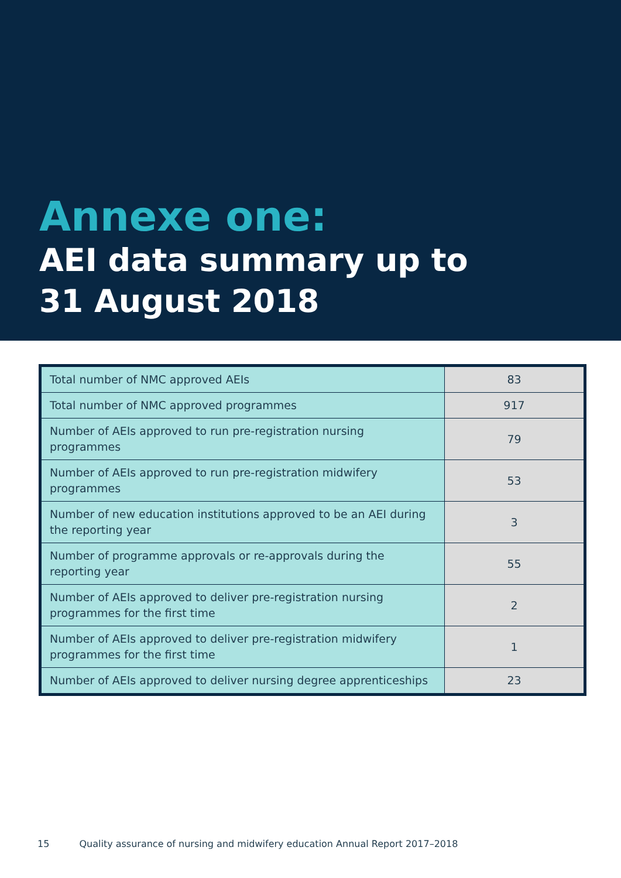Annexe one:
AEI data summary up to
31 August 2018
| Total number of NMC approved AEIs | 83 |
| Total number of NMC approved programmes | 917 |
| Number of AEIs approved to run pre-registration nursing programmes | 79 |
| Number of AEIs approved to run pre-registration midwifery programmes | 53 |
| Number of new education institutions approved to be an AEI during the reporting year | 3 |
| Number of programme approvals or re-approvals during the reporting year | 55 |
| Number of AEIs approved to deliver pre-registration nursing programmes for the first time | 2 |
| Number of AEIs approved to deliver pre-registration midwifery programmes for the first time | 1 |
| Number of AEIs approved to deliver nursing degree apprenticeships | 23 |
15 Quality assurance of nursing and midwifery education Annual Report 2017–2018